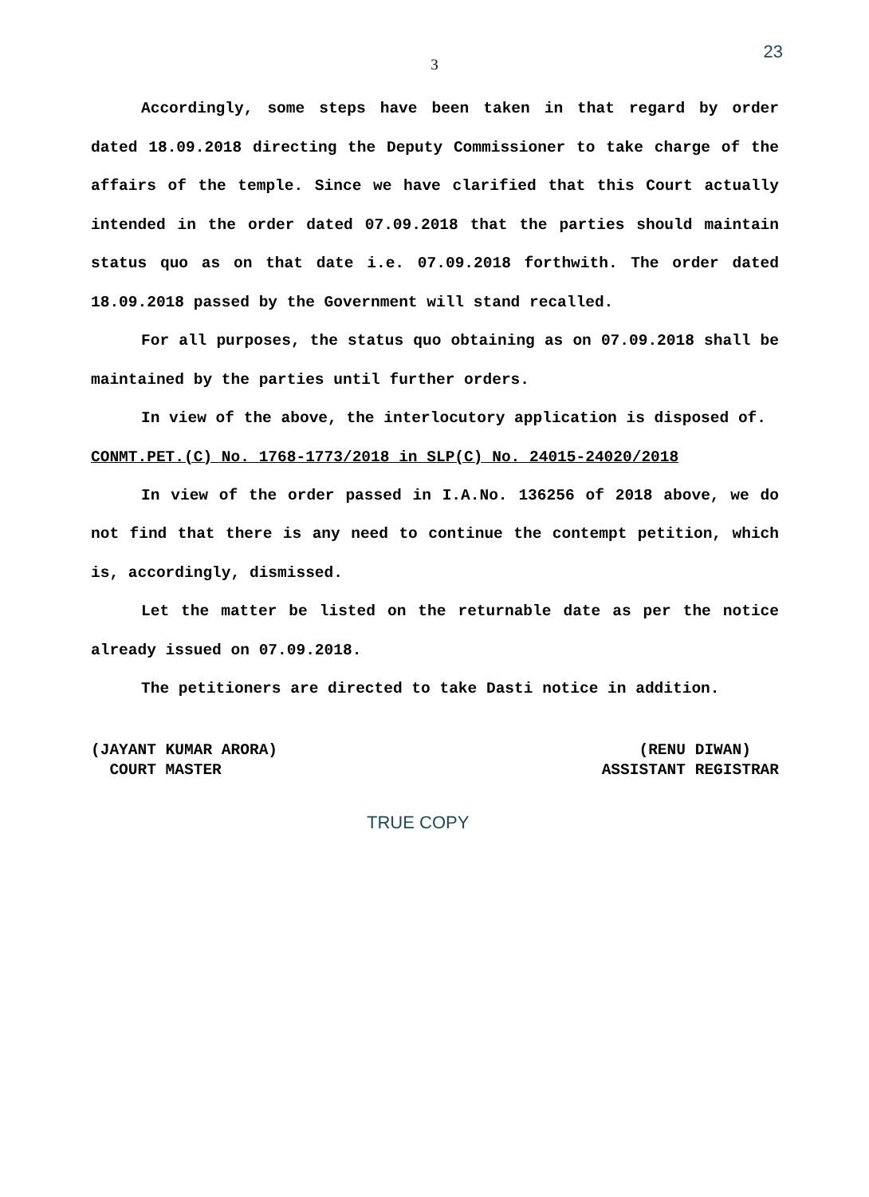23
3
Accordingly, some steps have been taken in that regard by order dated 18.09.2018 directing the Deputy Commissioner to take charge of the affairs of the temple. Since we have clarified that this Court actually intended in the order dated 07.09.2018 that the parties should maintain status quo as on that date i.e. 07.09.2018 forthwith. The order dated 18.09.2018 passed by the Government will stand recalled.
For all purposes, the status quo obtaining as on 07.09.2018 shall be maintained by the parties until further orders.
In view of the above, the interlocutory application is disposed of.
CONMT.PET.(C) No. 1768-1773/2018 in SLP(C) No. 24015-24020/2018
In view of the order passed in I.A.No. 136256 of 2018 above, we do not find that there is any need to continue the contempt petition, which is, accordingly, dismissed.
Let the matter be listed on the returnable date as per the notice already issued on 07.09.2018.
The petitioners are directed to take Dasti notice in addition.
(JAYANT KUMAR ARORA) COURT MASTER
(RENU DIWAN) ASSISTANT REGISTRAR
TRUE COPY